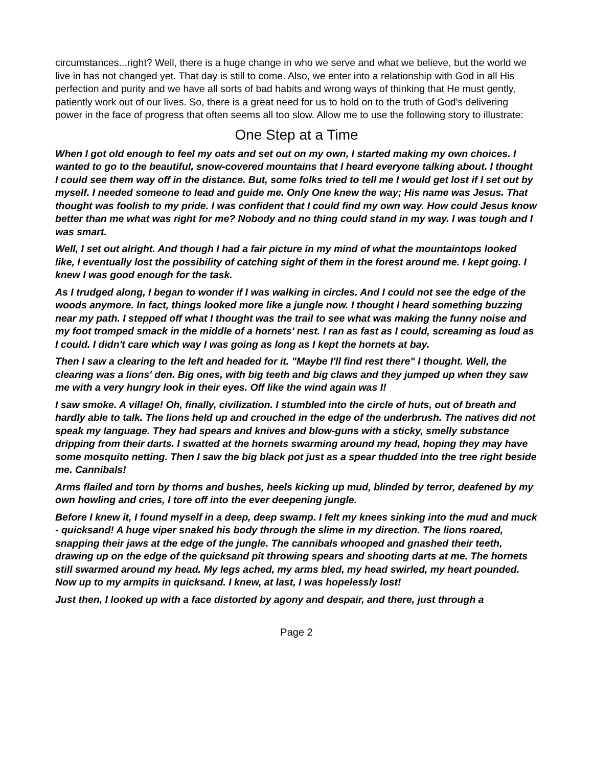circumstances...right? Well, there is a huge change in who we serve and what we believe, but the world we live in has not changed yet. That day is still to come. Also, we enter into a relationship with God in all His perfection and purity and we have all sorts of bad habits and wrong ways of thinking that He must gently, patiently work out of our lives. So, there is a great need for us to hold on to the truth of God's delivering power in the face of progress that often seems all too slow. Allow me to use the following story to illustrate:
One Step at a Time
When I got old enough to feel my oats and set out on my own, I started making my own choices. I wanted to go to the beautiful, snow-covered mountains that I heard everyone talking about. I thought I could see them way off in the distance. But, some folks tried to tell me I would get lost if I set out by myself. I needed someone to lead and guide me. Only One knew the way; His name was Jesus. That thought was foolish to my pride. I was confident that I could find my own way. How could Jesus know better than me what was right for me? Nobody and no thing could stand in my way. I was tough and I was smart.
Well, I set out alright. And though I had a fair picture in my mind of what the mountaintops looked like, I eventually lost the possibility of catching sight of them in the forest around me. I kept going. I knew I was good enough for the task.
As I trudged along, I began to wonder if I was walking in circles. And I could not see the edge of the woods anymore. In fact, things looked more like a jungle now. I thought I heard something buzzing near my path. I stepped off what I thought was the trail to see what was making the funny noise and my foot tromped smack in the middle of a hornets' nest. I ran as fast as I could, screaming as loud as I could. I didn't care which way I was going as long as I kept the hornets at bay.
Then I saw a clearing to the left and headed for it. "Maybe I'll find rest there" I thought. Well, the clearing was a lions' den. Big ones, with big teeth and big claws and they jumped up when they saw me with a very hungry look in their eyes. Off like the wind again was I!
I saw smoke. A village! Oh, finally, civilization. I stumbled into the circle of huts, out of breath and hardly able to talk. The lions held up and crouched in the edge of the underbrush. The natives did not speak my language. They had spears and knives and blow-guns with a sticky, smelly substance dripping from their darts. I swatted at the hornets swarming around my head, hoping they may have some mosquito netting. Then I saw the big black pot just as a spear thudded into the tree right beside me. Cannibals!
Arms flailed and torn by thorns and bushes, heels kicking up mud, blinded by terror, deafened by my own howling and cries, I tore off into the ever deepening jungle.
Before I knew it, I found myself in a deep, deep swamp. I felt my knees sinking into the mud and muck - quicksand! A huge viper snaked his body through the slime in my direction. The lions roared, snapping their jaws at the edge of the jungle. The cannibals whooped and gnashed their teeth, drawing up on the edge of the quicksand pit throwing spears and shooting darts at me. The hornets still swarmed around my head. My legs ached, my arms bled, my head swirled, my heart pounded. Now up to my armpits in quicksand. I knew, at last, I was hopelessly lost!
Just then, I looked up with a face distorted by agony and despair, and there, just through a
Page 2